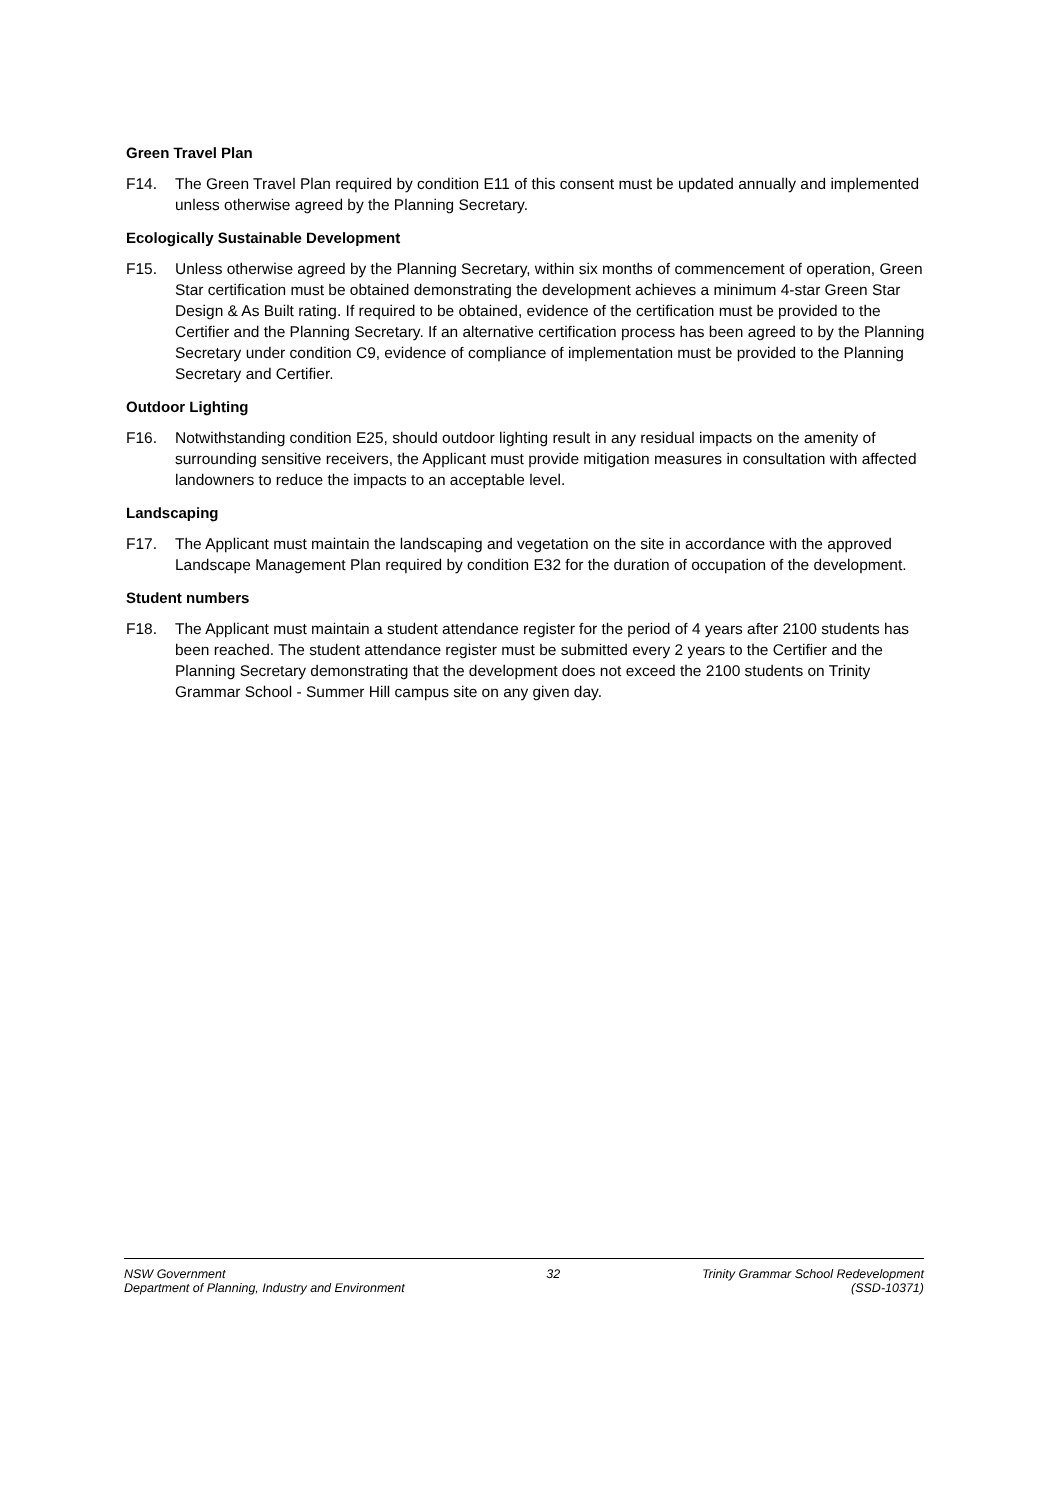Green Travel Plan
F14. The Green Travel Plan required by condition E11 of this consent must be updated annually and implemented unless otherwise agreed by the Planning Secretary.
Ecologically Sustainable Development
F15. Unless otherwise agreed by the Planning Secretary, within six months of commencement of operation, Green Star certification must be obtained demonstrating the development achieves a minimum 4-star Green Star Design & As Built rating. If required to be obtained, evidence of the certification must be provided to the Certifier and the Planning Secretary. If an alternative certification process has been agreed to by the Planning Secretary under condition C9, evidence of compliance of implementation must be provided to the Planning Secretary and Certifier.
Outdoor Lighting
F16. Notwithstanding condition E25, should outdoor lighting result in any residual impacts on the amenity of surrounding sensitive receivers, the Applicant must provide mitigation measures in consultation with affected landowners to reduce the impacts to an acceptable level.
Landscaping
F17. The Applicant must maintain the landscaping and vegetation on the site in accordance with the approved Landscape Management Plan required by condition E32 for the duration of occupation of the development.
Student numbers
F18. The Applicant must maintain a student attendance register for the period of 4 years after 2100 students has been reached. The student attendance register must be submitted every 2 years to the Certifier and the Planning Secretary demonstrating that the development does not exceed the 2100 students on Trinity Grammar School - Summer Hill campus site on any given day.
NSW Government
Department of Planning, Industry and Environment
32 Trinity Grammar School Redevelopment
(SSD-10371)